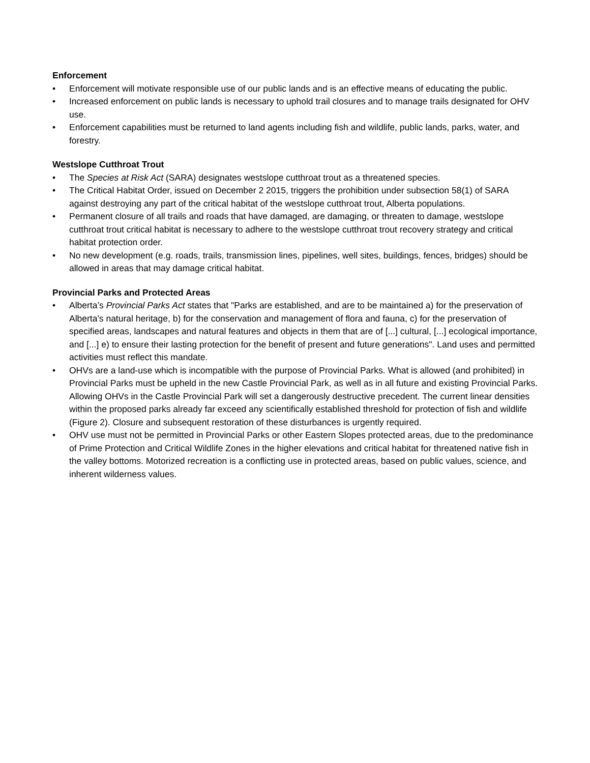Enforcement
• Enforcement will motivate responsible use of our public lands and is an effective means of educating the public.
• Increased enforcement on public lands is necessary to uphold trail closures and to manage trails designated for OHV use.
• Enforcement capabilities must be returned to land agents including fish and wildlife, public lands, parks, water, and forestry.
Westslope Cutthroat Trout
• The Species at Risk Act (SARA) designates westslope cutthroat trout as a threatened species.
• The Critical Habitat Order, issued on December 2 2015, triggers the prohibition under subsection 58(1) of SARA against destroying any part of the critical habitat of the westslope cutthroat trout, Alberta populations.
• Permanent closure of all trails and roads that have damaged, are damaging, or threaten to damage, westslope cutthroat trout critical habitat is necessary to adhere to the westslope cutthroat trout recovery strategy and critical habitat protection order.
• No new development (e.g. roads, trails, transmission lines, pipelines, well sites, buildings, fences, bridges) should be allowed in areas that may damage critical habitat.
Provincial Parks and Protected Areas
• Alberta’s Provincial Parks Act states that "Parks are established, and are to be maintained a) for the preservation of Alberta's natural heritage, b) for the conservation and management of flora and fauna, c) for the preservation of specified areas, landscapes and natural features and objects in them that are of [...] cultural, [...] ecological importance, and [...] e) to ensure their lasting protection for the benefit of present and future generations". Land uses and permitted activities must reflect this mandate.
• OHVs are a land-use which is incompatible with the purpose of Provincial Parks. What is allowed (and prohibited) in Provincial Parks must be upheld in the new Castle Provincial Park, as well as in all future and existing Provincial Parks. Allowing OHVs in the Castle Provincial Park will set a dangerously destructive precedent. The current linear densities within the proposed parks already far exceed any scientifically established threshold for protection of fish and wildlife (Figure 2). Closure and subsequent restoration of these disturbances is urgently required.
• OHV use must not be permitted in Provincial Parks or other Eastern Slopes protected areas, due to the predominance of Prime Protection and Critical Wildlife Zones in the higher elevations and critical habitat for threatened native fish in the valley bottoms. Motorized recreation is a conflicting use in protected areas, based on public values, science, and inherent wilderness values.